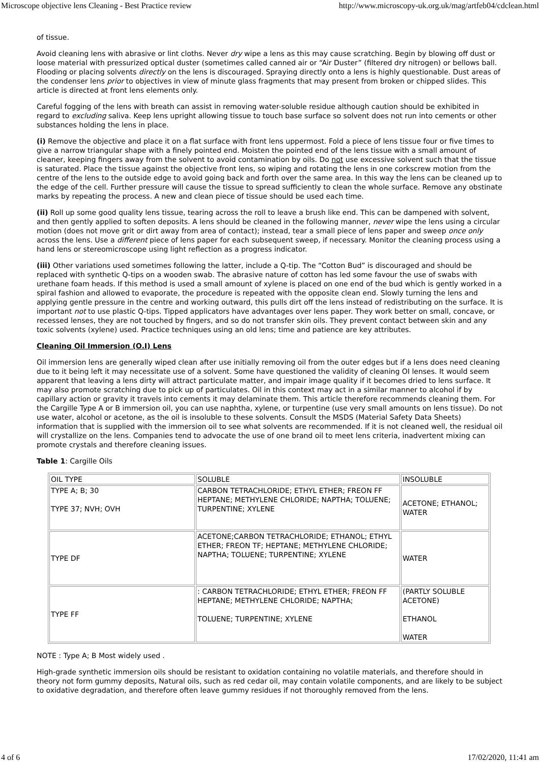Microscope objective lens Cleaning - Best Practice review http://www.microscopy-uk.org.uk/mag/artfeb04/cdclean.html
of tissue.
Avoid cleaning lens with abrasive or lint cloths. Never dry wipe a lens as this may cause scratching. Begin by blowing off dust or loose material with pressurized optical duster (sometimes called canned air or “Air Duster” (filtered dry nitrogen) or bellows ball. Flooding or placing solvents directly on the lens is discouraged. Spraying directly onto a lens is highly questionable. Dust areas of the condenser lens prior to objectives in view of minute glass fragments that may present from broken or chipped slides. This article is directed at front lens elements only.
Careful fogging of the lens with breath can assist in removing water-soluble residue although caution should be exhibited in regard to excluding saliva. Keep lens upright allowing tissue to touch base surface so solvent does not run into cements or other substances holding the lens in place.
(i) Remove the objective and place it on a flat surface with front lens uppermost. Fold a piece of lens tissue four or five times to give a narrow triangular shape with a finely pointed end. Moisten the pointed end of the lens tissue with a small amount of cleaner, keeping fingers away from the solvent to avoid contamination by oils. Do not use excessive solvent such that the tissue is saturated. Place the tissue against the objective front lens, so wiping and rotating the lens in one corkscrew motion from the centre of the lens to the outside edge to avoid going back and forth over the same area. In this way the lens can be cleaned up to the edge of the cell. Further pressure will cause the tissue to spread sufficiently to clean the whole surface. Remove any obstinate marks by repeating the process. A new and clean piece of tissue should be used each time.
(ii) Roll up some good quality lens tissue, tearing across the roll to leave a brush like end. This can be dampened with solvent, and then gently applied to soften deposits. A lens should be cleaned in the following manner, never wipe the lens using a circular motion (does not move grit or dirt away from area of contact); instead, tear a small piece of lens paper and sweep once only across the lens. Use a different piece of lens paper for each subsequent sweep, if necessary. Monitor the cleaning process using a hand lens or stereomicroscope using light reflection as a progress indicator.
(iii) Other variations used sometimes following the latter, include a Q-tip. The “Cotton Bud” is discouraged and should be replaced with synthetic Q-tips on a wooden swab. The abrasive nature of cotton has led some favour the use of swabs with urethane foam heads. If this method is used a small amount of xylene is placed on one end of the bud which is gently worked in a spiral fashion and allowed to evaporate, the procedure is repeated with the opposite clean end. Slowly turning the lens and applying gentle pressure in the centre and working outward, this pulls dirt off the lens instead of redistributing on the surface. It is important not to use plastic Q-tips. Tipped applicators have advantages over lens paper. They work better on small, concave, or recessed lenses, they are not touched by fingers, and so do not transfer skin oils. They prevent contact between skin and any toxic solvents (xylene) used. Practice techniques using an old lens; time and patience are key attributes.
Cleaning Oil Immersion (O.I) Lens
Oil immersion lens are generally wiped clean after use initially removing oil from the outer edges but if a lens does need cleaning due to it being left it may necessitate use of a solvent. Some have questioned the validity of cleaning OI lenses. It would seem apparent that leaving a lens dirty will attract particulate matter, and impair image quality if it becomes dried to lens surface. It may also promote scratching due to pick up of particulates. Oil in this context may act in a similar manner to alcohol if by capillary action or gravity it travels into cements it may delaminate them. This article therefore recommends cleaning them. For the Cargille Type A or B immersion oil, you can use naphtha, xylene, or turpentine (use very small amounts on lens tissue). Do not use water, alcohol or acetone, as the oil is insoluble to these solvents. Consult the MSDS (Material Safety Data Sheets) information that is supplied with the immersion oil to see what solvents are recommended. If it is not cleaned well, the residual oil will crystallize on the lens. Companies tend to advocate the use of one brand oil to meet lens criteria, inadvertent mixing can promote crystals and therefore cleaning issues.
Table 1: Cargille Oils
| OIL TYPE | SOLUBLE | INSOLUBLE |
| TYPE A; B; 30 TYPE 37; NVH; OVH | CARBON TETRACHLORIDE; ETHYL ETHER; FREON FF HEPTANE; METHYLENE CHLORIDE; NAPTHA; TOLUENE; TURPENTINE; XYLENE | ACETONE; ETHANOL; WATER |
| TYPE DF | ACETONE;CARBON TETRACHLORIDE; ETHANOL; ETHYL ETHER; FREON TF; HEPTANE; METHYLENE CHLORIDE; NAPTHA; TOLUENE; TURPENTINE; XYLENE | WATER |
| TYPE FF | : CARBON TETRACHLORIDE; ETHYL ETHER; FREON FF HEPTANE; METHYLENE CHLORIDE; NAPTHA; TOLUENE; TURPENTINE; XYLENE | (PARTLY SOLUBLE ACETONE) ETHANOL WATER |
NOTE : Type A; B Most widely used .
High-grade synthetic immersion oils should be resistant to oxidation containing no volatile materials, and therefore should in theory not form gummy deposits, Natural oils, such as red cedar oil, may contain volatile components, and are likely to be subject to oxidative degradation, and therefore often leave gummy residues if not thoroughly removed from the lens.
4 of 6 17/02/2020, 11:41 am